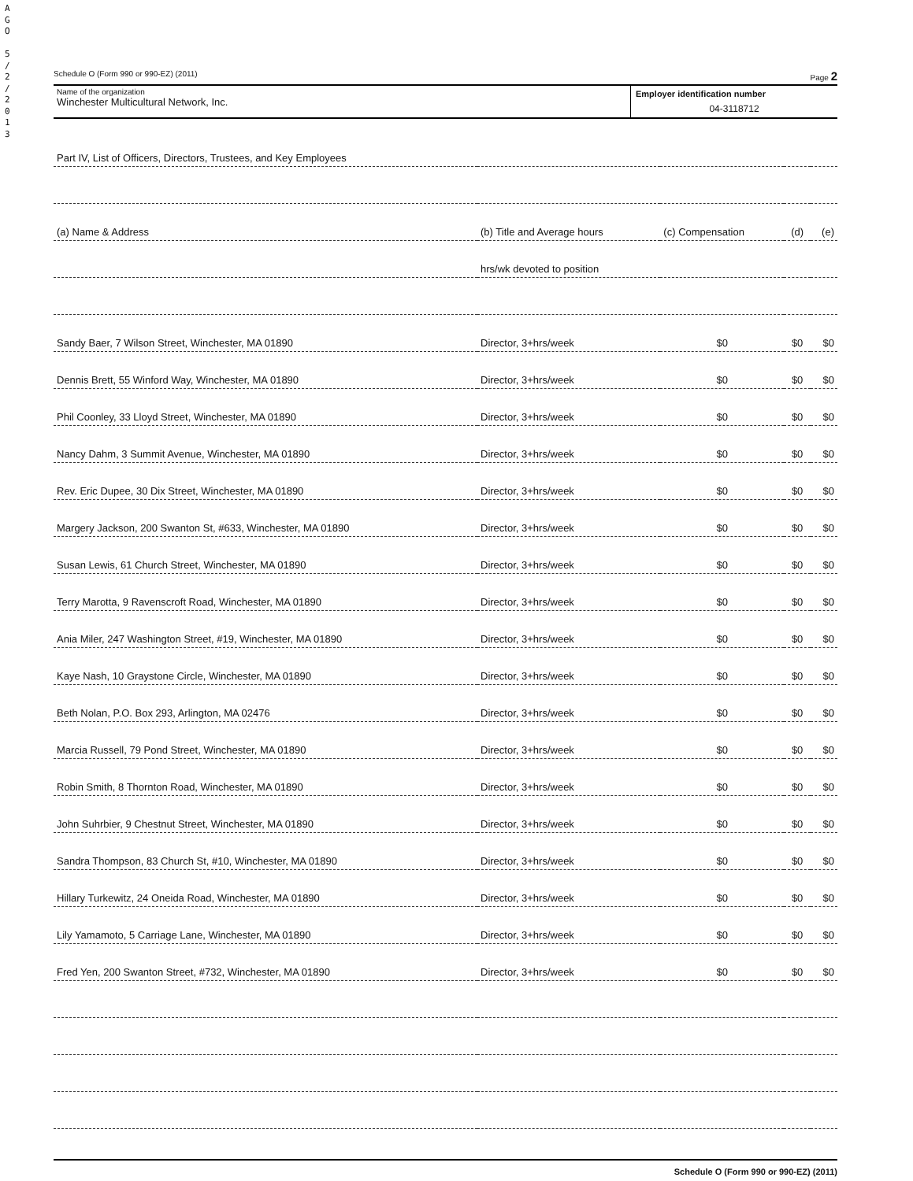A G O
5 / 2 / 2 0 1 3
Schedule O (Form 990 or 990-EZ) (2011) Page 2
Name of the organization
Winchester Multicultural Network, Inc.
Employer identification number
04-3118712
| Part IV, List of Officers, Directors, Trustees, and Key Employees | | | | |
| (a) Name & Address | (b) Title and Average hours | (c) Compensation | (d) | (e) |
| | hrs/wk devoted to position | | | |
| Sandy Baer, 7 Wilson Street, Winchester, MA 01890 | Director, 3+hrs/week | $0 | $0 | $0 |
| Dennis Brett, 55 Winford Way, Winchester, MA 01890 | Director, 3+hrs/week | $0 | $0 | $0 |
| Phil Coonley, 33 Lloyd Street, Winchester, MA 01890 | Director, 3+hrs/week | $0 | $0 | $0 |
| Nancy Dahm, 3 Summit Avenue, Winchester, MA 01890 | Director, 3+hrs/week | $0 | $0 | $0 |
| Rev. Eric Dupee, 30 Dix Street, Winchester, MA 01890 | Director, 3+hrs/week | $0 | $0 | $0 |
| Margery Jackson, 200 Swanton St, #633, Winchester, MA 01890 | Director, 3+hrs/week | $0 | $0 | $0 |
| Susan Lewis, 61 Church Street, Winchester, MA 01890 | Director, 3+hrs/week | $0 | $0 | $0 |
| Terry Marotta, 9 Ravenscroft Road, Winchester, MA 01890 | Director, 3+hrs/week | $0 | $0 | $0 |
| Ania Miler, 247 Washington Street, #19, Winchester, MA 01890 | Director, 3+hrs/week | $0 | $0 | $0 |
| Kaye Nash, 10 Graystone Circle, Winchester, MA 01890 | Director, 3+hrs/week | $0 | $0 | $0 |
| Beth Nolan, P.O. Box 293, Arlington, MA 02476 | Director, 3+hrs/week | $0 | $0 | $0 |
| Marcia Russell, 79 Pond Street, Winchester, MA 01890 | Director, 3+hrs/week | $0 | $0 | $0 |
| Robin Smith, 8 Thornton Road, Winchester, MA 01890 | Director, 3+hrs/week | $0 | $0 | $0 |
| John Suhrbier, 9 Chestnut Street, Winchester, MA 01890 | Director, 3+hrs/week | $0 | $0 | $0 |
| Sandra Thompson, 83 Church St, #10, Winchester, MA 01890 | Director, 3+hrs/week | $0 | $0 | $0 |
| Hillary Turkewitz, 24 Oneida Road, Winchester, MA 01890 | Director, 3+hrs/week | $0 | $0 | $0 |
| Lily Yamamoto, 5 Carriage Lane, Winchester, MA 01890 | Director, 3+hrs/week | $0 | $0 | $0 |
| Fred Yen, 200 Swanton Street, #732, Winchester, MA 01890 | Director, 3+hrs/week | $0 | $0 | $0 |
Schedule O (Form 990 or 990-EZ) (2011)